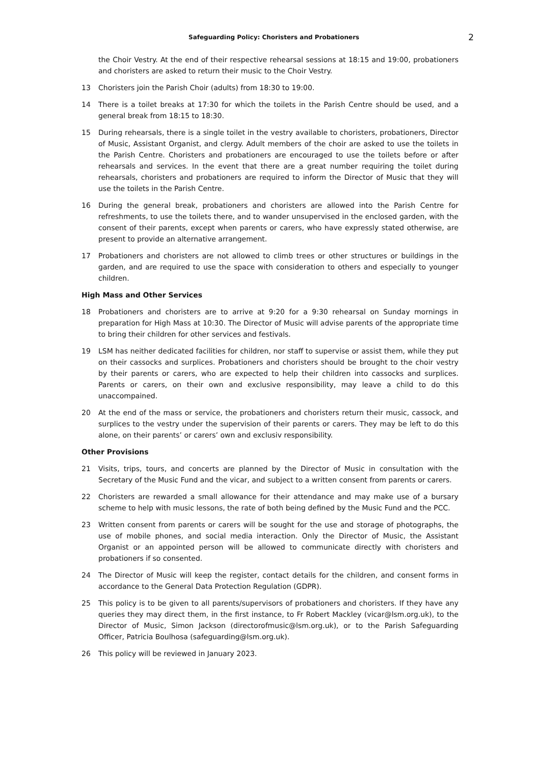Safeguarding Policy: Choristers and Probationers 2
the Choir Vestry. At the end of their respective rehearsal sessions at 18:15 and 19:00, probationers and choristers are asked to return their music to the Choir Vestry.
13 Choristers join the Parish Choir (adults) from 18:30 to 19:00.
14 There is a toilet breaks at 17:30 for which the toilets in the Parish Centre should be used, and a general break from 18:15 to 18:30.
15 During rehearsals, there is a single toilet in the vestry available to choristers, probationers, Director of Music, Assistant Organist, and clergy. Adult members of the choir are asked to use the toilets in the Parish Centre. Choristers and probationers are encouraged to use the toilets before or after rehearsals and services. In the event that there are a great number requiring the toilet during rehearsals, choristers and probationers are required to inform the Director of Music that they will use the toilets in the Parish Centre.
16 During the general break, probationers and choristers are allowed into the Parish Centre for refreshments, to use the toilets there, and to wander unsupervised in the enclosed garden, with the consent of their parents, except when parents or carers, who have expressly stated otherwise, are present to provide an alternative arrangement.
17 Probationers and choristers are not allowed to climb trees or other structures or buildings in the garden, and are required to use the space with consideration to others and especially to younger children.
High Mass and Other Services
18 Probationers and choristers are to arrive at 9:20 for a 9:30 rehearsal on Sunday mornings in preparation for High Mass at 10:30. The Director of Music will advise parents of the appropriate time to bring their children for other services and festivals.
19 LSM has neither dedicated facilities for children, nor staff to supervise or assist them, while they put on their cassocks and surplices. Probationers and choristers should be brought to the choir vestry by their parents or carers, who are expected to help their children into cassocks and surplices. Parents or carers, on their own and exclusive responsibility, may leave a child to do this unaccompained.
20 At the end of the mass or service, the probationers and choristers return their music, cassock, and surplices to the vestry under the supervision of their parents or carers. They may be left to do this alone, on their parents’ or carers’ own and exclusiv responsibility.
Other Provisions
21 Visits, trips, tours, and concerts are planned by the Director of Music in consultation with the Secretary of the Music Fund and the vicar, and subject to a written consent from parents or carers.
22 Choristers are rewarded a small allowance for their attendance and may make use of a bursary scheme to help with music lessons, the rate of both being defined by the Music Fund and the PCC.
23 Written consent from parents or carers will be sought for the use and storage of photographs, the use of mobile phones, and social media interaction. Only the Director of Music, the Assistant Organist or an appointed person will be allowed to communicate directly with choristers and probationers if so consented.
24 The Director of Music will keep the register, contact details for the children, and consent forms in accordance to the General Data Protection Regulation (GDPR).
25 This policy is to be given to all parents/supervisors of probationers and choristers. If they have any queries they may direct them, in the first instance, to Fr Robert Mackley (vicar@lsm.org.uk), to the Director of Music, Simon Jackson (directorofmusic@lsm.org.uk), or to the Parish Safeguarding Officer, Patricia Boulhosa (safeguarding@lsm.org.uk).
26 This policy will be reviewed in January 2023.